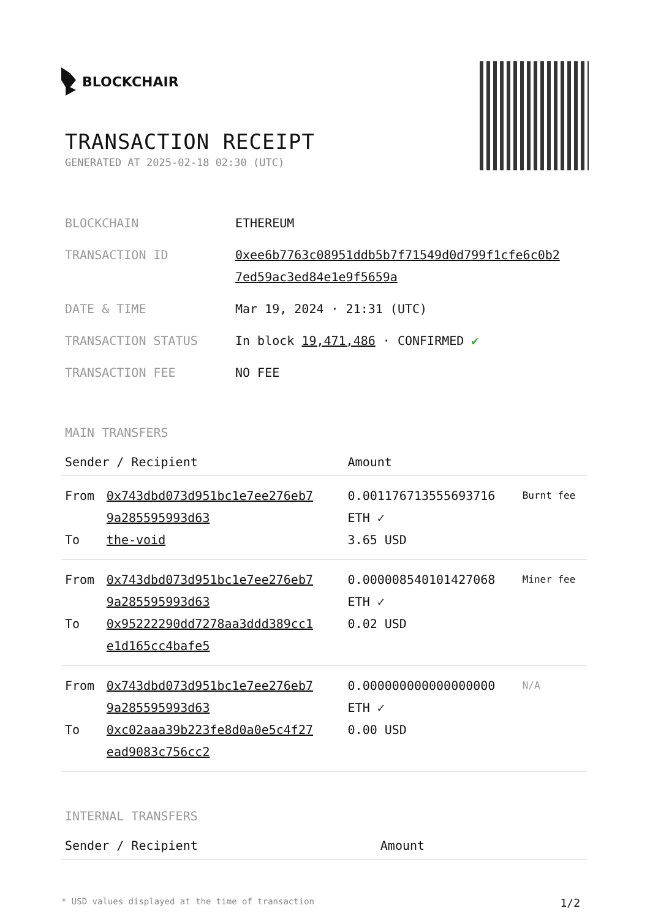BLOCKCHAIR
TRANSACTION RECEIPT
GENERATED AT 2025-02-18 02:30 (UTC)
| BLOCKCHAIN | ETHEREUM |
| TRANSACTION ID | 0xee6b7763c08951ddb5b7f71549d0d799f1cfe6c0b2 7ed59ac3ed84e1e9f5659a |
| DATE & TIME | Mar 19, 2024 · 21:31 (UTC) |
| TRANSACTION STATUS | In block 19,471,486 · CONFIRMED ✔ |
| TRANSACTION FEE | NO FEE |
MAIN TRANSFERS
| Sender / Recipient | | Amount | |
| --- | --- | --- | --- |
| From To | 0x743dbd073d951bc1e7ee276eb7 9a285595993d63 the-void | 0.001176713555693716 ETH ✓ 3.65 USD | Burnt fee |
| From To | 0x743dbd073d951bc1e7ee276eb7 9a285595993d63 0x95222290dd7278aa3ddd389cc1 e1d165cc4bafe5 | 0.000008540101427068 ETH ✓ 0.02 USD | Miner fee |
| From To | 0x743dbd073d951bc1e7ee276eb7 9a285595993d63 0xc02aaa39b223fe8d0a0e5c4f27 ead9083c756cc2 | 0.000000000000000000 ETH ✓ 0.00 USD | N/A |
INTERNAL TRANSFERS
| Sender / Recipient | Amount |
| --- | --- |
* USD values displayed at the time of transaction 1/2